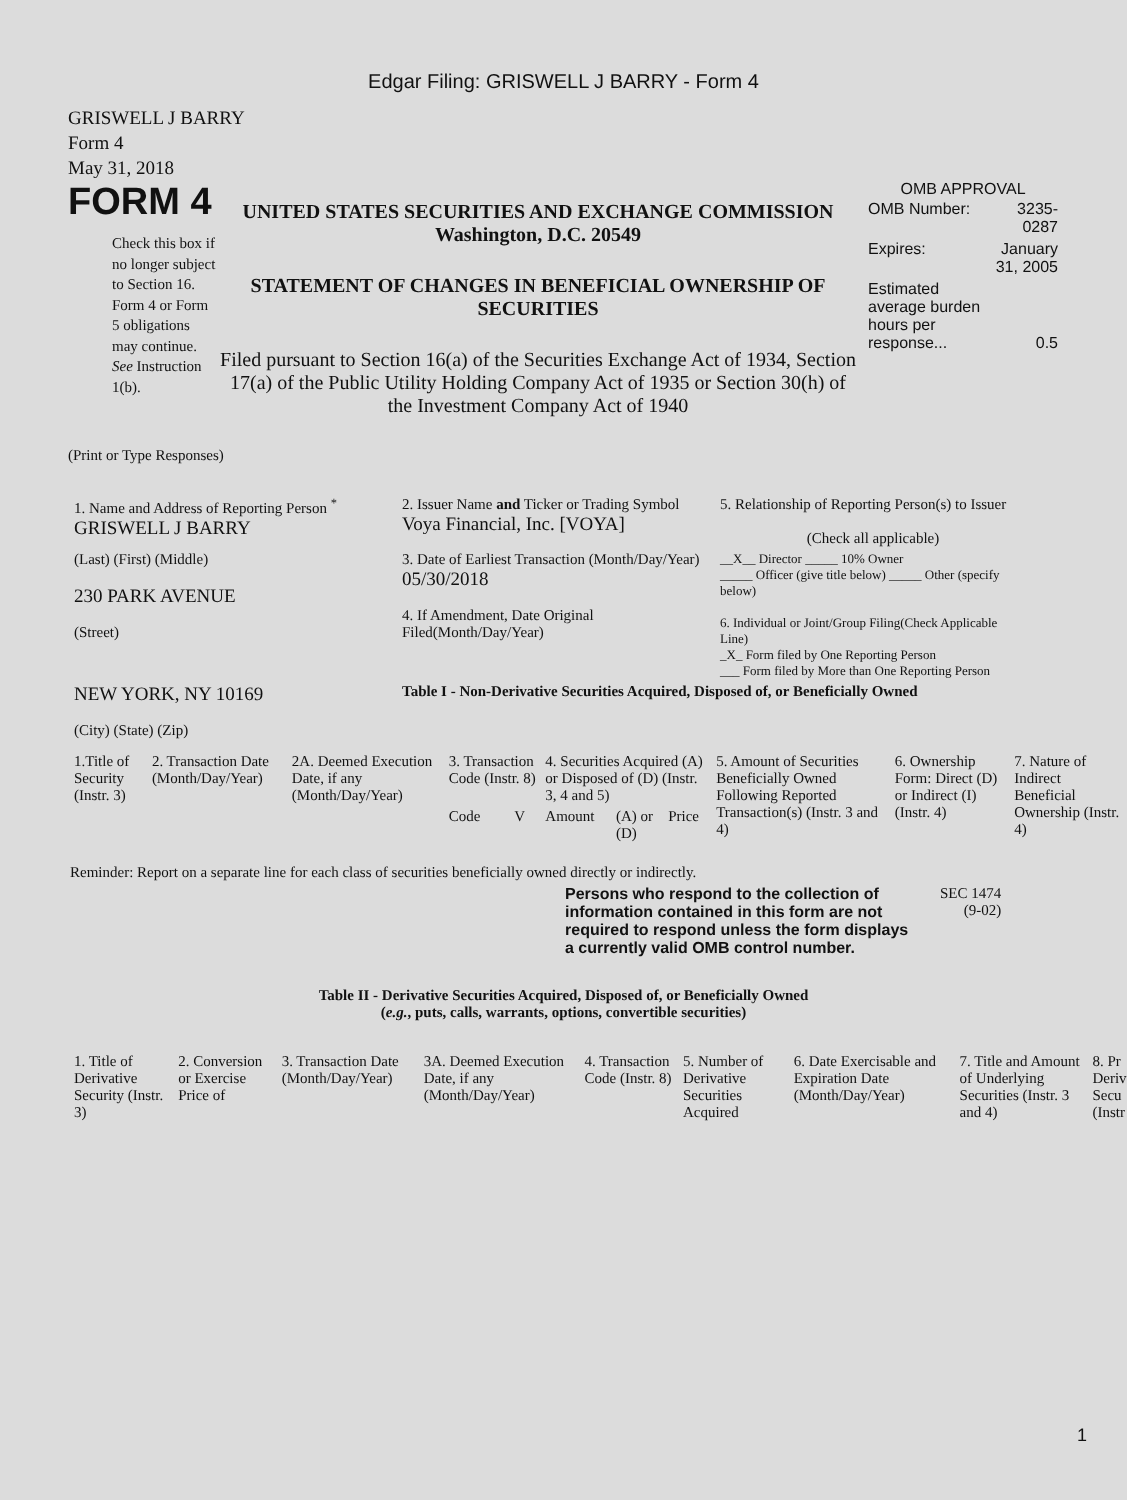Edgar Filing: GRISWELL J BARRY - Form 4
GRISWELL J BARRY
Form 4
May 31, 2018
FORM 4
Check this box if no longer subject to Section 16. Form 4 or Form 5 obligations may continue. See Instruction 1(b).
UNITED STATES SECURITIES AND EXCHANGE COMMISSION
Washington, D.C. 20549
STATEMENT OF CHANGES IN BENEFICIAL OWNERSHIP OF SECURITIES
Filed pursuant to Section 16(a) of the Securities Exchange Act of 1934, Section 17(a) of the Public Utility Holding Company Act of 1935 or Section 30(h) of the Investment Company Act of 1940
OMB APPROVAL
| OMB Number: | 3235-0287 |
| Expires: | January 31, 2005 |
| Estimated average burden hours per response... | 0.5 |
(Print or Type Responses)
| 1. Name and Address of Reporting Person <sup>*</sup> GRISWELL J BARRY | 2. Issuer Name and Ticker or Trading Symbol Voya Financial, Inc. [VOYA] | 5. Relationship of Reporting Person(s) to Issuer (Check all applicable) |
| (Last) (First) (Middle) 230 PARK AVENUE (Street) | 3. Date of Earliest Transaction (Month/Day/Year) 05/30/2018 4. If Amendment, Date Original Filed(Month/Day/Year) | __X__ Director _____ 10% Owner _____ Officer (give title below) _____ Other (specify below) 6. Individual or Joint/Group Filing(Check Applicable Line) _X_ Form filed by One Reporting Person ___ Form filed by More than One Reporting Person |
| NEW YORK, NY 10169 (City) (State) (Zip) | Table I - Non-Derivative Securities Acquired, Disposed of, or Beneficially Owned | |
| 1.Title of Security (Instr. 3) | 2. Transaction Date (Month/Day/Year) | 2A. Deemed Execution Date, if any (Month/Day/Year) | 3. Transaction Code (Instr. 8) | | 4. Securities Acquired (A) or Disposed of (D) (Instr. 3, 4 and 5) | | | 5. Amount of Securities Beneficially Owned Following Reported Transaction(s) (Instr. 3 and 4) | 6. Ownership Form: Direct (D) or Indirect (I) (Instr. 4) | 7. Nature of Indirect Beneficial Ownership (Instr. 4) |
| --- | --- | --- | --- | --- | --- | --- | --- | --- | --- | --- |
| | | | Code | V | Amount | (A) or (D) | Price | | | |
Reminder: Report on a separate line for each class of securities beneficially owned directly or indirectly.
Persons who respond to the collection of information contained in this form are not required to respond unless the form displays a currently valid OMB control number.
SEC 1474
(9-02)
Table II - Derivative Securities Acquired, Disposed of, or Beneficially Owned
(e.g., puts, calls, warrants, options, convertible securities)
| 1. Title of Derivative Security (Instr. 3) | 2. Conversion or Exercise Price of | 3. Transaction Date (Month/Day/Year) | 3A. Deemed Execution Date, if any (Month/Day/Year) | 4. Transaction Code (Instr. 8) | 5. Number of Derivative Securities Acquired | 6. Date Exercisable and Expiration Date (Month/Day/Year) | 7. Title and Amount of Underlying Securities (Instr. 3 and 4) | 8. Pr Deriv Secu (Instr |
| --- | --- | --- | --- | --- | --- | --- | --- | --- |
1